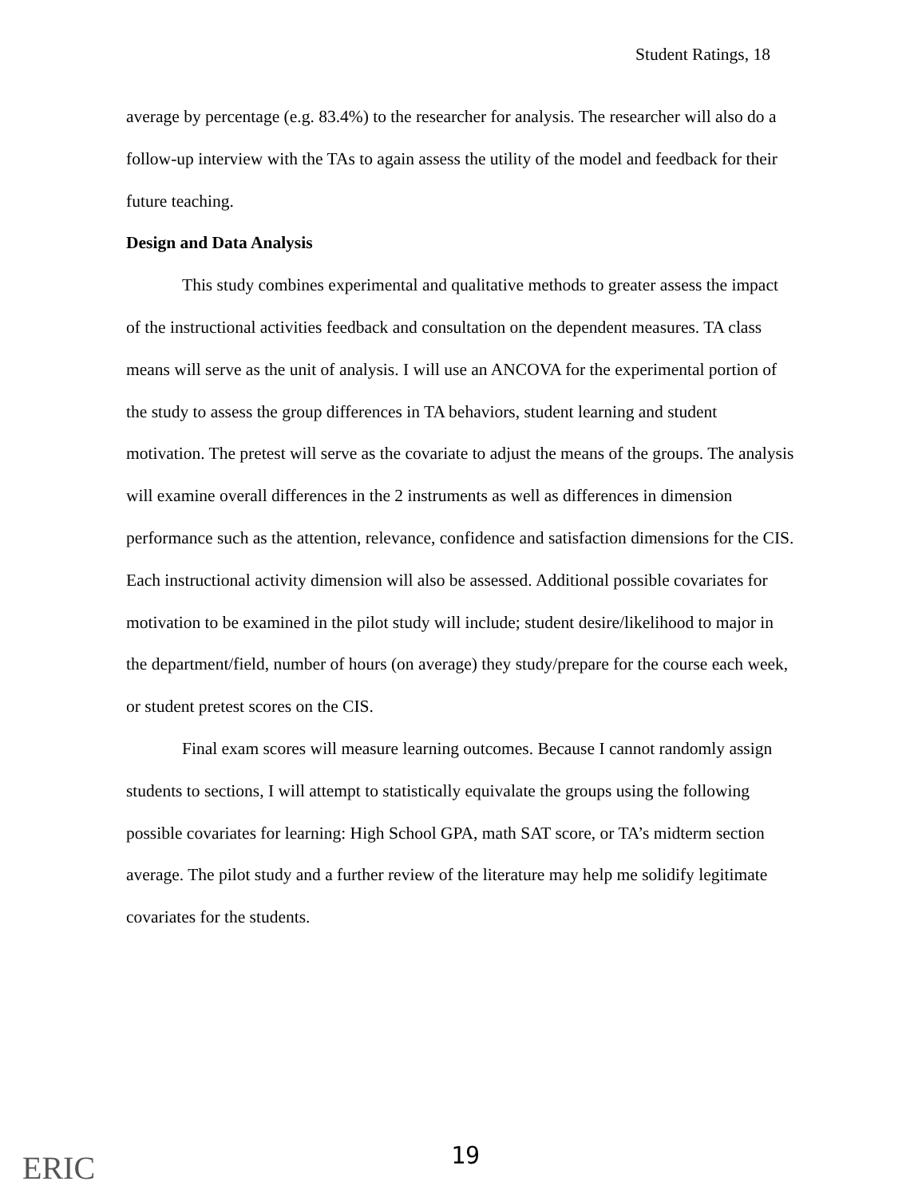Student Ratings, 18
average by percentage (e.g. 83.4%) to the researcher for analysis. The researcher will also do a follow-up interview with the TAs to again assess the utility of the model and feedback for their future teaching.
Design and Data Analysis
This study combines experimental and qualitative methods to greater assess the impact of the instructional activities feedback and consultation on the dependent measures. TA class means will serve as the unit of analysis. I will use an ANCOVA for the experimental portion of the study to assess the group differences in TA behaviors, student learning and student motivation. The pretest will serve as the covariate to adjust the means of the groups. The analysis will examine overall differences in the 2 instruments as well as differences in dimension performance such as the attention, relevance, confidence and satisfaction dimensions for the CIS. Each instructional activity dimension will also be assessed. Additional possible covariates for motivation to be examined in the pilot study will include; student desire/likelihood to major in the department/field, number of hours (on average) they study/prepare for the course each week, or student pretest scores on the CIS.
Final exam scores will measure learning outcomes. Because I cannot randomly assign students to sections, I will attempt to statistically equivalate the groups using the following possible covariates for learning: High School GPA, math SAT score, or TA’s midterm section average. The pilot study and a further review of the literature may help me solidify legitimate covariates for the students.
19
ERIC